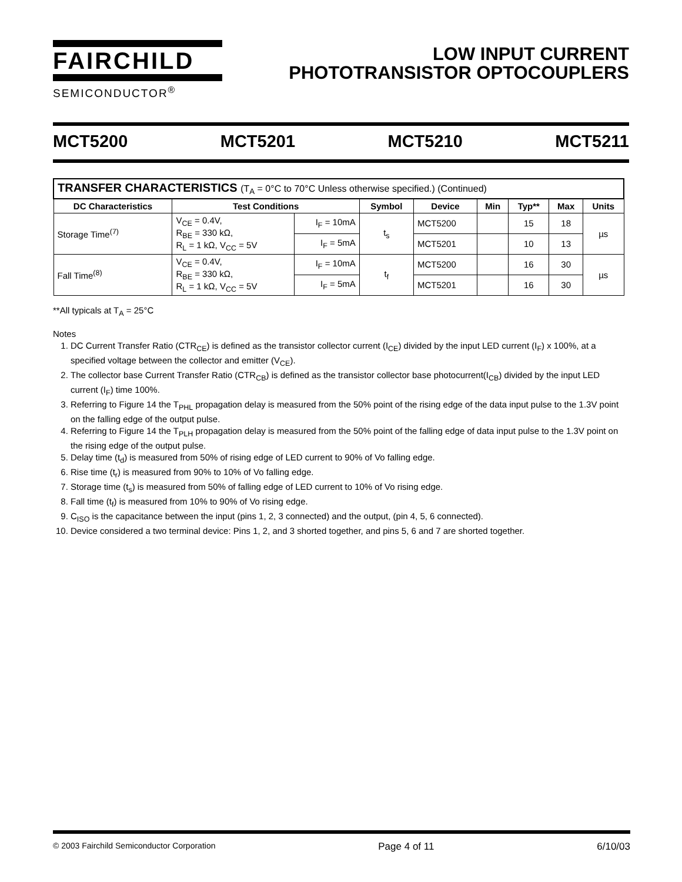FAIRCHILD
SEMICONDUCTOR<sup>®</sup>
LOW INPUT CURRENT
PHOTOTRANSISTOR OPTOCOUPLERS
MCT5200 MCT5201 MCT5210 MCT5211
| TRANSFER CHARACTERISTICS (T<sub>A</sub> = 0°C to 70°C Unless otherwise specified.) (Continued) | | | | | | | | |
| --- | --- | --- | --- | --- | --- | --- | --- | --- |
| DC Characteristics | Test Conditions | | Symbol | Device | Min | Typ** | Max | Units |
| Storage Time<sup>(7)</sup> | V<sub>CE</sub> = 0.4V, R<sub>BE</sub> = 330 kΩ, R<sub>L</sub> = 1 kΩ, V<sub>CC</sub> = 5V | I<sub>F</sub> = 10mA | t<sub>s</sub> | MCT5200 | | 15 | 18 | µs |
| | | I<sub>F</sub> = 5mA | | MCT5201 | | 10 | 13 | |
| Fall Time<sup>(8)</sup> | V<sub>CE</sub> = 0.4V, R<sub>BE</sub> = 330 kΩ, R<sub>L</sub> = 1 kΩ, V<sub>CC</sub> = 5V | I<sub>F</sub> = 10mA | t<sub>f</sub> | MCT5200 | | 16 | 30 | µs |
| | | I<sub>F</sub> = 5mA | | MCT5201 | | 16 | 30 | |
**All typicals at T<sub>A</sub> = 25°C
Notes
1. DC Current Transfer Ratio (CTR<sub>CE</sub>) is defined as the transistor collector current (I<sub>CE</sub>) divided by the input LED current (I<sub>F</sub>) x 100%, at a specified voltage between the collector and emitter (V<sub>CE</sub>).
2. The collector base Current Transfer Ratio (CTR<sub>CB</sub>) is defined as the transistor collector base photocurrent(I<sub>CB</sub>) divided by the input LED current (I<sub>F</sub>) time 100%.
3. Referring to Figure 14 the T<sub>PHL</sub> propagation delay is measured from the 50% point of the rising edge of the data input pulse to the 1.3V point on the falling edge of the output pulse.
4. Referring to Figure 14 the T<sub>PLH</sub> propagation delay is measured from the 50% point of the falling edge of data input pulse to the 1.3V point on the rising edge of the output pulse.
5. Delay time (t<sub>d</sub>) is measured from 50% of rising edge of LED current to 90% of Vo falling edge.
6. Rise time (t<sub>r</sub>) is measured from 90% to 10% of Vo falling edge.
7. Storage time (t<sub>s</sub>) is measured from 50% of falling edge of LED current to 10% of Vo rising edge.
8. Fall time (t<sub>f</sub>) is measured from 10% to 90% of Vo rising edge.
9. C<sub>ISO</sub> is the capacitance between the input (pins 1, 2, 3 connected) and the output, (pin 4, 5, 6 connected).
10. Device considered a two terminal device: Pins 1, 2, and 3 shorted together, and pins 5, 6 and 7 are shorted together.
© 2003 Fairchild Semiconductor Corporation Page 4 of 11 6/10/03